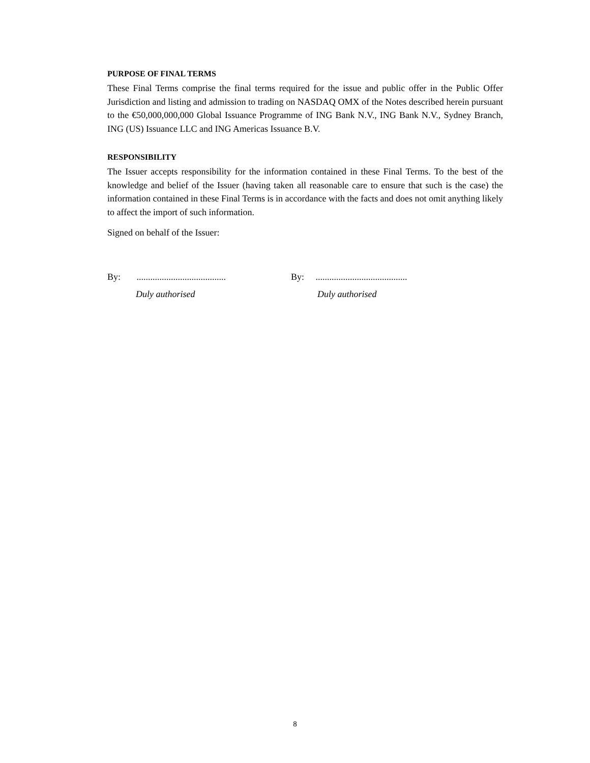PURPOSE OF FINAL TERMS
These Final Terms comprise the final terms required for the issue and public offer in the Public Offer Jurisdiction and listing and admission to trading on NASDAQ OMX of the Notes described herein pursuant to the €50,000,000,000 Global Issuance Programme of ING Bank N.V., ING Bank N.V., Sydney Branch, ING (US) Issuance LLC and ING Americas Issuance B.V.
RESPONSIBILITY
The Issuer accepts responsibility for the information contained in these Final Terms. To the best of the knowledge and belief of the Issuer (having taken all reasonable care to ensure that such is the case) the information contained in these Final Terms is in accordance with the facts and does not omit anything likely to affect the import of such information.
Signed on behalf of the Issuer:
By: .......................................
Duly authorised
By: ........................................
Duly authorised
8